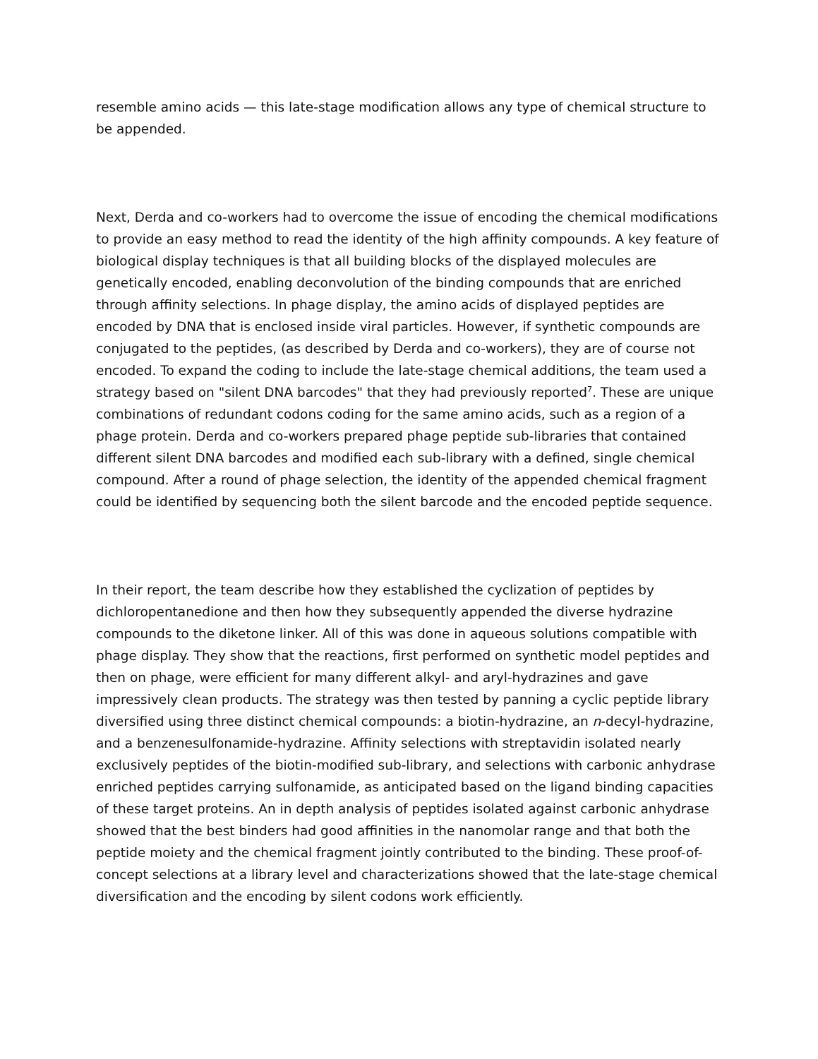resemble amino acids — this late-stage modification allows any type of chemical structure to be appended.
Next, Derda and co-workers had to overcome the issue of encoding the chemical modifications to provide an easy method to read the identity of the high affinity compounds. A key feature of biological display techniques is that all building blocks of the displayed molecules are genetically encoded, enabling deconvolution of the binding compounds that are enriched through affinity selections. In phage display, the amino acids of displayed peptides are encoded by DNA that is enclosed inside viral particles. However, if synthetic compounds are conjugated to the peptides, (as described by Derda and co-workers), they are of course not encoded. To expand the coding to include the late-stage chemical additions, the team used a strategy based on "silent DNA barcodes" that they had previously reported<sup>7</sup>. These are unique combinations of redundant codons coding for the same amino acids, such as a region of a phage protein. Derda and co-workers prepared phage peptide sub-libraries that contained different silent DNA barcodes and modified each sub-library with a defined, single chemical compound. After a round of phage selection, the identity of the appended chemical fragment could be identified by sequencing both the silent barcode and the encoded peptide sequence.
In their report, the team describe how they established the cyclization of peptides by dichloropentanedione and then how they subsequently appended the diverse hydrazine compounds to the diketone linker. All of this was done in aqueous solutions compatible with phage display. They show that the reactions, first performed on synthetic model peptides and then on phage, were efficient for many different alkyl- and aryl-hydrazines and gave impressively clean products. The strategy was then tested by panning a cyclic peptide library diversified using three distinct chemical compounds: a biotin-hydrazine, an n-decyl-hydrazine, and a benzenesulfonamide-hydrazine. Affinity selections with streptavidin isolated nearly exclusively peptides of the biotin-modified sub-library, and selections with carbonic anhydrase enriched peptides carrying sulfonamide, as anticipated based on the ligand binding capacities of these target proteins. An in depth analysis of peptides isolated against carbonic anhydrase showed that the best binders had good affinities in the nanomolar range and that both the peptide moiety and the chemical fragment jointly contributed to the binding. These proof-of-concept selections at a library level and characterizations showed that the late-stage chemical diversification and the encoding by silent codons work efficiently.